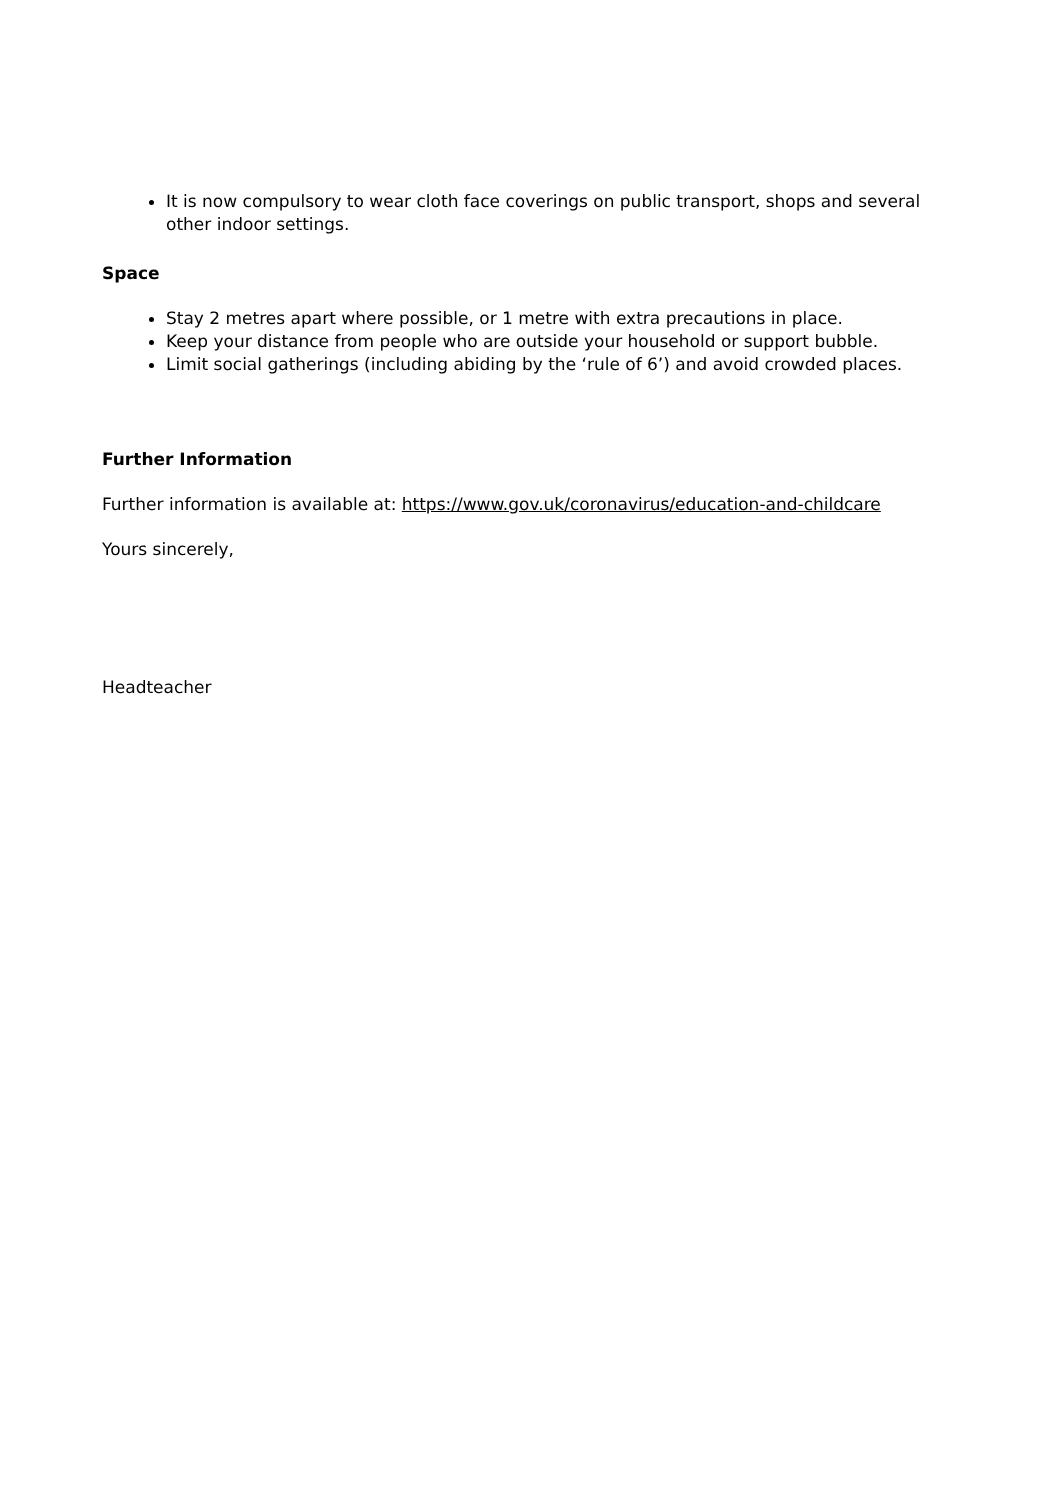It is now compulsory to wear cloth face coverings on public transport, shops and several other indoor settings.
Space
Stay 2 metres apart where possible, or 1 metre with extra precautions in place.
Keep your distance from people who are outside your household or support bubble.
Limit social gatherings (including abiding by the ‘rule of 6’) and avoid crowded places.
Further Information
Further information is available at: https://www.gov.uk/coronavirus/education-and-childcare
Yours sincerely,
Headteacher